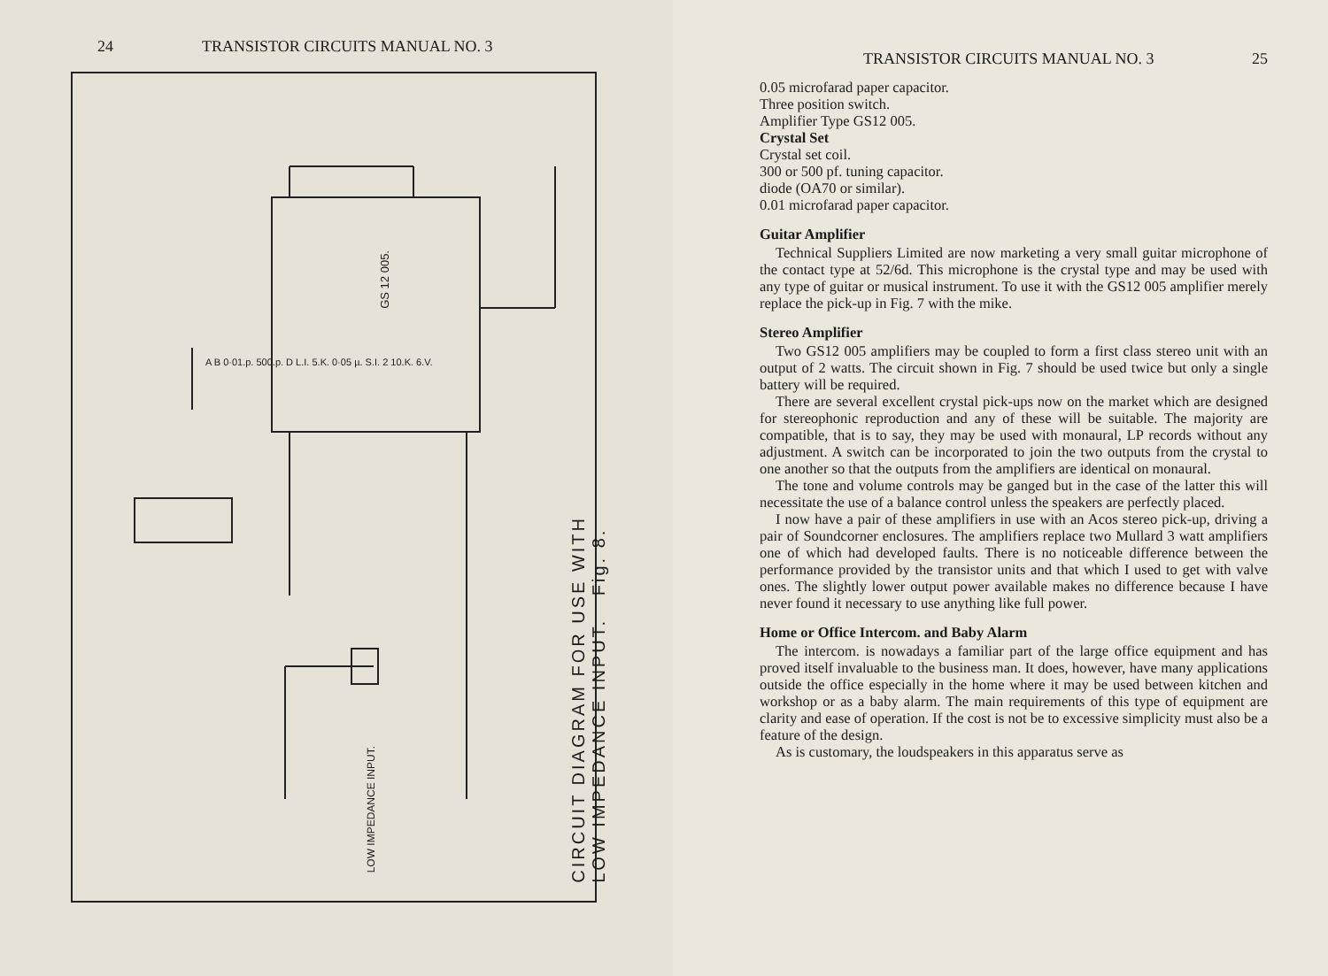24 TRANSISTOR CIRCUITS MANUAL NO. 3
CIRCUIT DIAGRAM FOR USE WITH
LOW IMPEDANCE INPUT. Fig. 8.
GS 12 005.
LOW IMPEDANCE INPUT.
A B 0·01.p. 500.p. D L.I. 5.K. 0·05 µ. S.I. 2 10.K. 6.V.
TRANSISTOR CIRCUITS MANUAL NO. 3 25
0.05 microfarad paper capacitor.
Three position switch.
Amplifier Type GS12 005.
Crystal Set
Crystal set coil.
300 or 500 pf. tuning capacitor.
diode (OA70 or similar).
0.01 microfarad paper capacitor.
Guitar Amplifier
Technical Suppliers Limited are now marketing a very small guitar microphone of the contact type at 52/6d. This microphone is the crystal type and may be used with any type of guitar or musical instrument. To use it with the GS12 005 amplifier merely replace the pick-up in Fig. 7 with the mike.
Stereo Amplifier
Two GS12 005 amplifiers may be coupled to form a first class stereo unit with an output of 2 watts. The circuit shown in Fig. 7 should be used twice but only a single battery will be required.
There are several excellent crystal pick-ups now on the market which are designed for stereophonic reproduction and any of these will be suitable. The majority are compatible, that is to say, they may be used with monaural, LP records without any adjustment. A switch can be incorporated to join the two outputs from the crystal to one another so that the outputs from the amplifiers are identical on monaural.
The tone and volume controls may be ganged but in the case of the latter this will necessitate the use of a balance control unless the speakers are perfectly placed.
I now have a pair of these amplifiers in use with an Acos stereo pick-up, driving a pair of Soundcorner enclosures. The amplifiers replace two Mullard 3 watt amplifiers one of which had developed faults. There is no noticeable difference between the performance provided by the transistor units and that which I used to get with valve ones. The slightly lower output power available makes no difference because I have never found it necessary to use anything like full power.
Home or Office Intercom. and Baby Alarm
The intercom. is nowadays a familiar part of the large office equipment and has proved itself invaluable to the business man. It does, however, have many applications outside the office especially in the home where it may be used between kitchen and workshop or as a baby alarm. The main requirements of this type of equipment are clarity and ease of operation. If the cost is not be to excessive simplicity must also be a feature of the design.
As is customary, the loudspeakers in this apparatus serve as